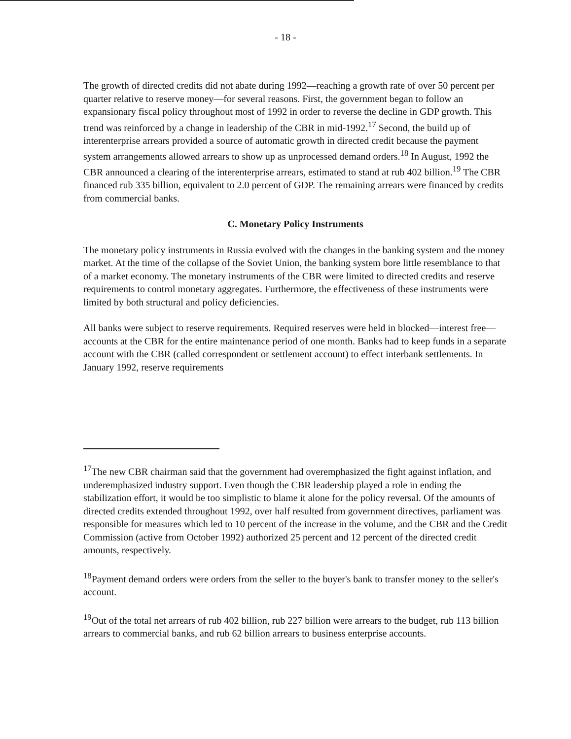- 18 -
The growth of directed credits did not abate during 1992—reaching a growth rate of over 50 percent per quarter relative to reserve money—for several reasons. First, the government began to follow an expansionary fiscal policy throughout most of 1992 in order to reverse the decline in GDP growth. This trend was reinforced by a change in leadership of the CBR in mid-1992.<sup>17</sup> Second, the build up of interenterprise arrears provided a source of automatic growth in directed credit because the payment system arrangements allowed arrears to show up as unprocessed demand orders.<sup>18</sup> In August, 1992 the CBR announced a clearing of the interenterprise arrears, estimated to stand at rub 402 billion.<sup>19</sup> The CBR financed rub 335 billion, equivalent to 2.0 percent of GDP. The remaining arrears were financed by credits from commercial banks.
C. Monetary Policy Instruments
The monetary policy instruments in Russia evolved with the changes in the banking system and the money market. At the time of the collapse of the Soviet Union, the banking system bore little resemblance to that of a market economy. The monetary instruments of the CBR were limited to directed credits and reserve requirements to control monetary aggregates. Furthermore, the effectiveness of these instruments were limited by both structural and policy deficiencies.
All banks were subject to reserve requirements. Required reserves were held in blocked—interest free—accounts at the CBR for the entire maintenance period of one month. Banks had to keep funds in a separate account with the CBR (called correspondent or settlement account) to effect interbank settlements. In January 1992, reserve requirements
<sup>17</sup> The new CBR chairman said that the government had overemphasized the fight against inflation, and underemphasized industry support. Even though the CBR leadership played a role in ending the stabilization effort, it would be too simplistic to blame it alone for the policy reversal. Of the amounts of directed credits extended throughout 1992, over half resulted from government directives, parliament was responsible for measures which led to 10 percent of the increase in the volume, and the CBR and the Credit Commission (active from October 1992) authorized 25 percent and 12 percent of the directed credit amounts, respectively.
<sup>18</sup> Payment demand orders were orders from the seller to the buyer's bank to transfer money to the seller's account.
<sup>19</sup> Out of the total net arrears of rub 402 billion, rub 227 billion were arrears to the budget, rub 113 billion arrears to commercial banks, and rub 62 billion arrears to business enterprise accounts.